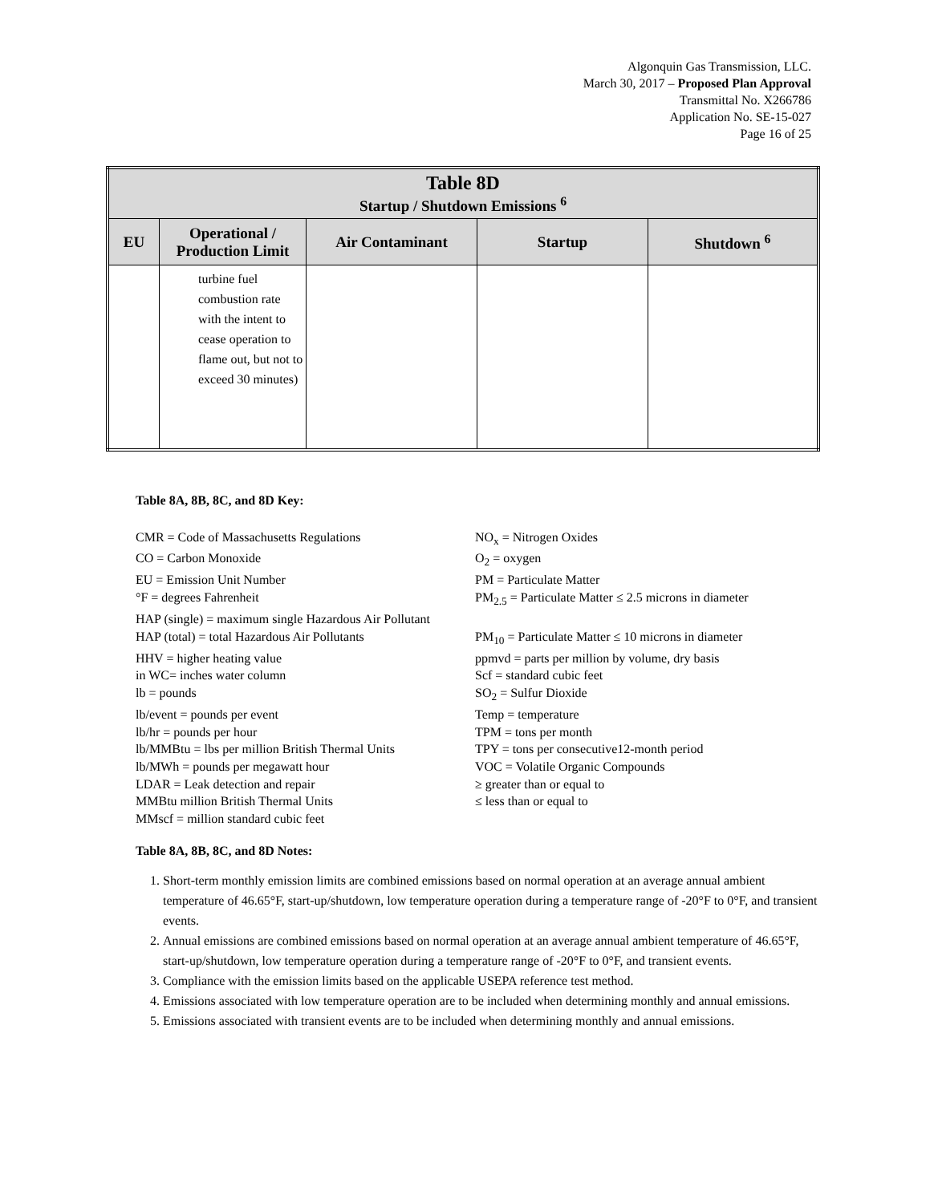Algonquin Gas Transmission, LLC.
March 30, 2017 – Proposed Plan Approval
Transmittal No. X266786
Application No. SE-15-027
Page 16 of 25
| Table 8D Startup / Shutdown Emissions <sup>6</sup> | | | | |
| --- | --- | --- | --- | --- |
| EU | Operational / Production Limit | Air Contaminant | Startup | Shutdown <sup>6</sup> |
| | turbine fuel combustion rate with the intent to cease operation to flame out, but not to exceed 30 minutes) | | | |
Table 8A, 8B, 8C, and 8D Key:
CMR = Code of Massachusetts Regulations
NO<sub>x</sub> = Nitrogen Oxides
CO = Carbon Monoxide
O<sub>2</sub> = oxygen
EU = Emission Unit Number
PM = Particulate Matter
°F = degrees Fahrenheit
PM<sub>2.5</sub> = Particulate Matter ≤ 2.5 microns in diameter
HAP (single) = maximum single Hazardous Air Pollutant
HAP (total) = total Hazardous Air Pollutants
PM<sub>10</sub> = Particulate Matter ≤ 10 microns in diameter
HHV = higher heating value
ppmvd = parts per million by volume, dry basis
in WC= inches water column
Scf = standard cubic feet
lb = pounds
SO<sub>2</sub> = Sulfur Dioxide
lb/event = pounds per event
Temp = temperature
lb/hr = pounds per hour
TPM = tons per month
lb/MMBtu = lbs per million British Thermal Units
TPY = tons per consecutive12-month period
lb/MWh = pounds per megawatt hour
VOC = Volatile Organic Compounds
LDAR = Leak detection and repair
≥ greater than or equal to
MMBtu million British Thermal Units
≤ less than or equal to
MMscf = million standard cubic feet
Table 8A, 8B, 8C, and 8D Notes:
1. Short-term monthly emission limits are combined emissions based on normal operation at an average annual ambient temperature of 46.65°F, start-up/shutdown, low temperature operation during a temperature range of -20°F to 0°F, and transient events.
2. Annual emissions are combined emissions based on normal operation at an average annual ambient temperature of 46.65°F, start-up/shutdown, low temperature operation during a temperature range of -20°F to 0°F, and transient events.
3. Compliance with the emission limits based on the applicable USEPA reference test method.
4. Emissions associated with low temperature operation are to be included when determining monthly and annual emissions.
5. Emissions associated with transient events are to be included when determining monthly and annual emissions.